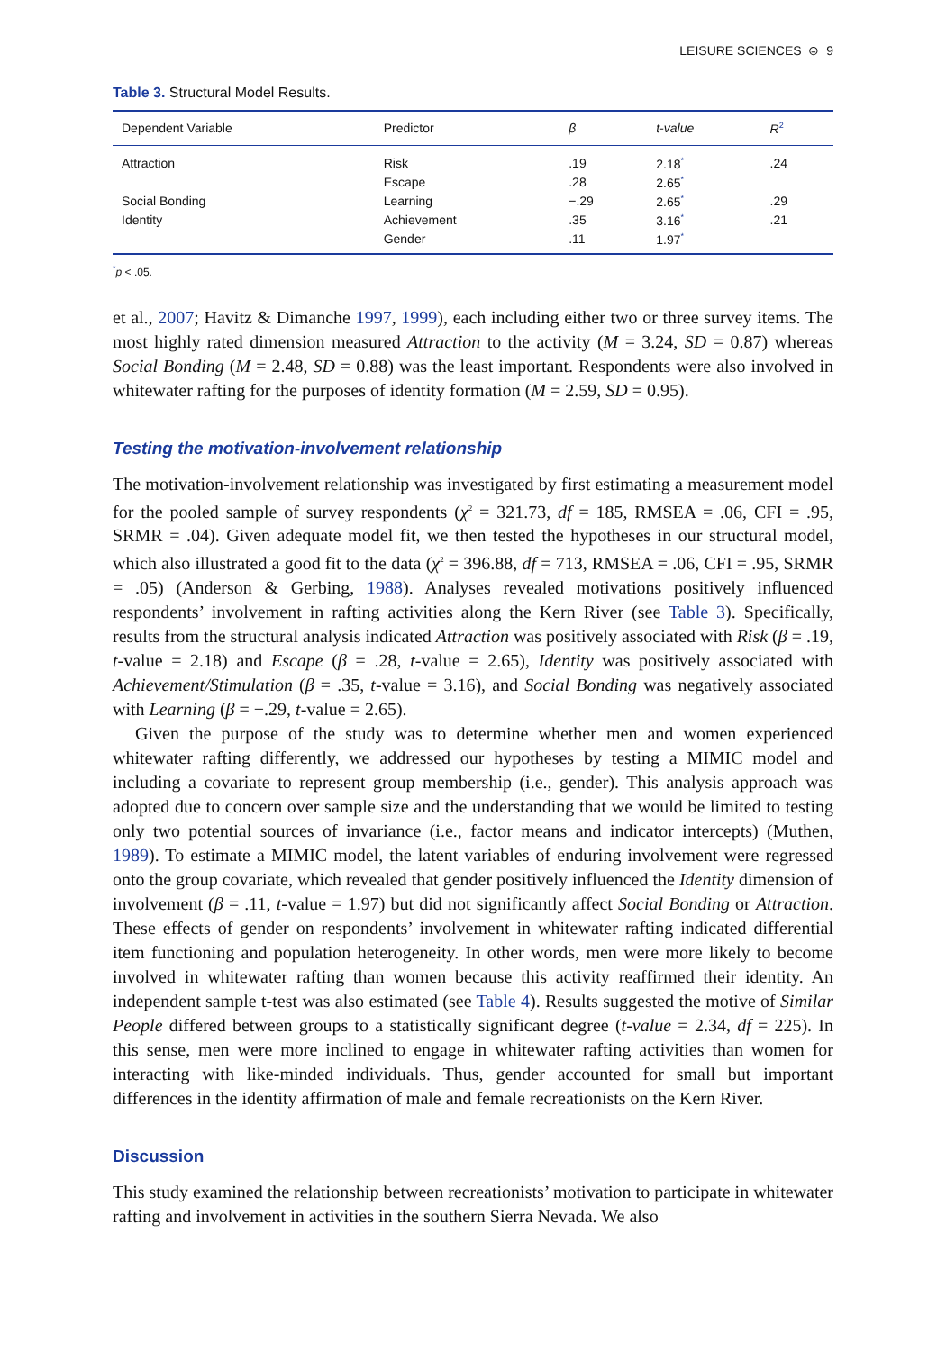LEISURE SCIENCES ⊜ 9
Table 3. Structural Model Results.
| Dependent Variable | Predictor | β | t-value | R<sup>2</sup> |
| --- | --- | --- | --- | --- |
| Attraction | Risk | .19 | 2.18<sup>*</sup> | .24 |
| | Escape | .28 | 2.65<sup>*</sup> | |
| Social Bonding | Learning | −.29 | 2.65<sup>*</sup> | .29 |
| Identity | Achievement | .35 | 3.16<sup>*</sup> | .21 |
| | Gender | .11 | 1.97<sup>*</sup> | |
<sup>*</sup> p < .05.
et al., 2007; Havitz & Dimanche 1997, 1999), each including either two or three survey items. The most highly rated dimension measured Attraction to the activity (M = 3.24, SD = 0.87) whereas Social Bonding (M = 2.48, SD = 0.88) was the least important. Respondents were also involved in whitewater rafting for the purposes of identity formation (M = 2.59, SD = 0.95).
Testing the motivation-involvement relationship
The motivation-involvement relationship was investigated by first estimating a measurement model for the pooled sample of survey respondents (χ<sup>2</sup> = 321.73, df = 185, RMSEA = .06, CFI = .95, SRMR = .04). Given adequate model fit, we then tested the hypotheses in our structural model, which also illustrated a good fit to the data (χ<sup>2</sup> = 396.88, df = 713, RMSEA = .06, CFI = .95, SRMR = .05) (Anderson & Gerbing, 1988). Analyses revealed motivations positively influenced respondents’ involvement in rafting activities along the Kern River (see Table 3). Specifically, results from the structural analysis indicated Attraction was positively associated with Risk (β = .19, t-value = 2.18) and Escape (β = .28, t-value = 2.65), Identity was positively associated with Achievement/Stimulation (β = .35, t-value = 3.16), and Social Bonding was negatively associated with Learning (β = −.29, t-value = 2.65).
Given the purpose of the study was to determine whether men and women experienced whitewater rafting differently, we addressed our hypotheses by testing a MIMIC model and including a covariate to represent group membership (i.e., gender). This analysis approach was adopted due to concern over sample size and the understanding that we would be limited to testing only two potential sources of invariance (i.e., factor means and indicator intercepts) (Muthen, 1989). To estimate a MIMIC model, the latent variables of enduring involvement were regressed onto the group covariate, which revealed that gender positively influenced the Identity dimension of involvement (β = .11, t-value = 1.97) but did not significantly affect Social Bonding or Attraction. These effects of gender on respondents’ involvement in whitewater rafting indicated differential item functioning and population heterogeneity. In other words, men were more likely to become involved in whitewater rafting than women because this activity reaffirmed their identity. An independent sample t-test was also estimated (see Table 4). Results suggested the motive of Similar People differed between groups to a statistically significant degree (t-value = 2.34, df = 225). In this sense, men were more inclined to engage in whitewater rafting activities than women for interacting with like-minded individuals. Thus, gender accounted for small but important differences in the identity affirmation of male and female recreationists on the Kern River.
Discussion
This study examined the relationship between recreationists’ motivation to participate in whitewater rafting and involvement in activities in the southern Sierra Nevada. We also